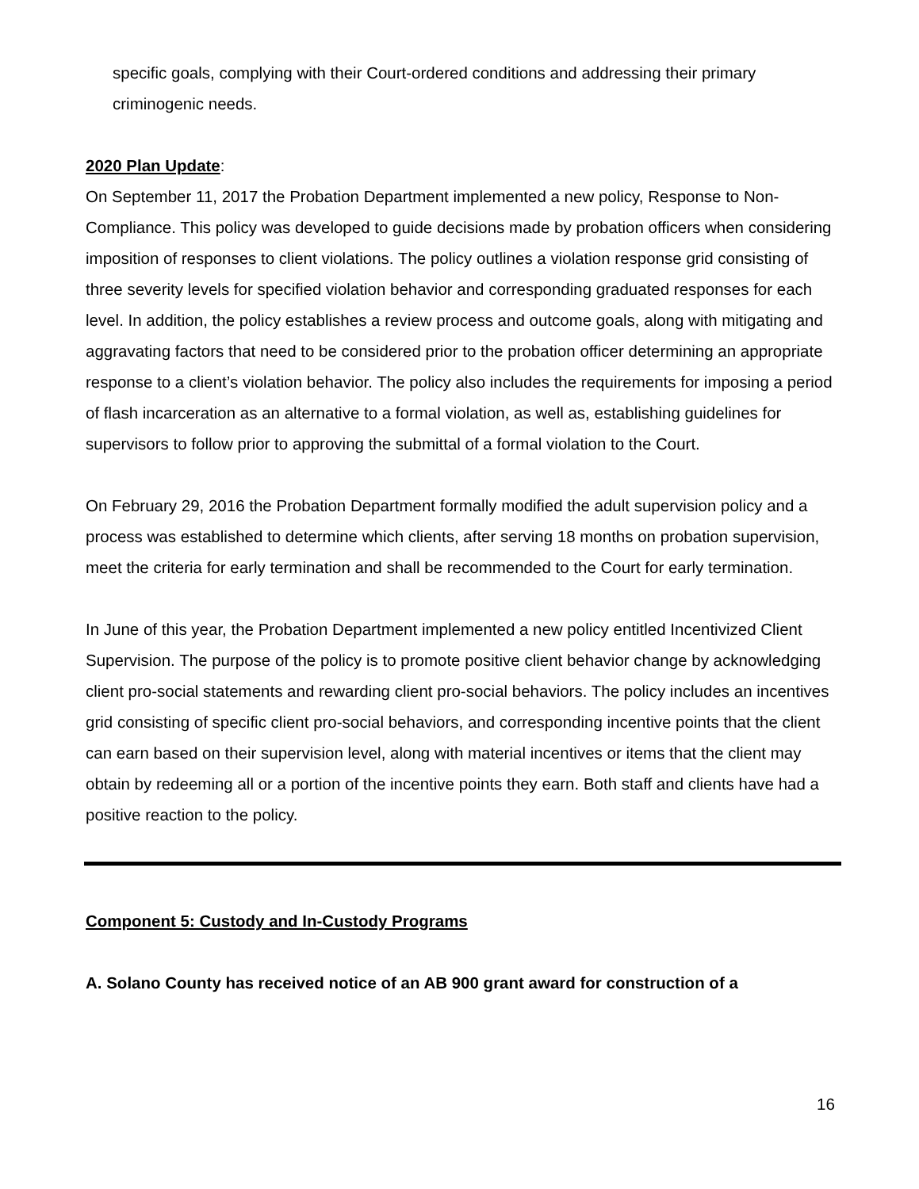specific goals, complying with their Court-ordered conditions and addressing their primary criminogenic needs.
2020 Plan Update:
On September 11, 2017 the Probation Department implemented a new policy, Response to Non-Compliance. This policy was developed to guide decisions made by probation officers when considering imposition of responses to client violations. The policy outlines a violation response grid consisting of three severity levels for specified violation behavior and corresponding graduated responses for each level. In addition, the policy establishes a review process and outcome goals, along with mitigating and aggravating factors that need to be considered prior to the probation officer determining an appropriate response to a client’s violation behavior. The policy also includes the requirements for imposing a period of flash incarceration as an alternative to a formal violation, as well as, establishing guidelines for supervisors to follow prior to approving the submittal of a formal violation to the Court.
On February 29, 2016 the Probation Department formally modified the adult supervision policy and a process was established to determine which clients, after serving 18 months on probation supervision, meet the criteria for early termination and shall be recommended to the Court for early termination.
In June of this year, the Probation Department implemented a new policy entitled Incentivized Client Supervision. The purpose of the policy is to promote positive client behavior change by acknowledging client pro-social statements and rewarding client pro-social behaviors. The policy includes an incentives grid consisting of specific client pro-social behaviors, and corresponding incentive points that the client can earn based on their supervision level, along with material incentives or items that the client may obtain by redeeming all or a portion of the incentive points they earn. Both staff and clients have had a positive reaction to the policy.
Component 5: Custody and In-Custody Programs
A. Solano County has received notice of an AB 900 grant award for construction of a
16